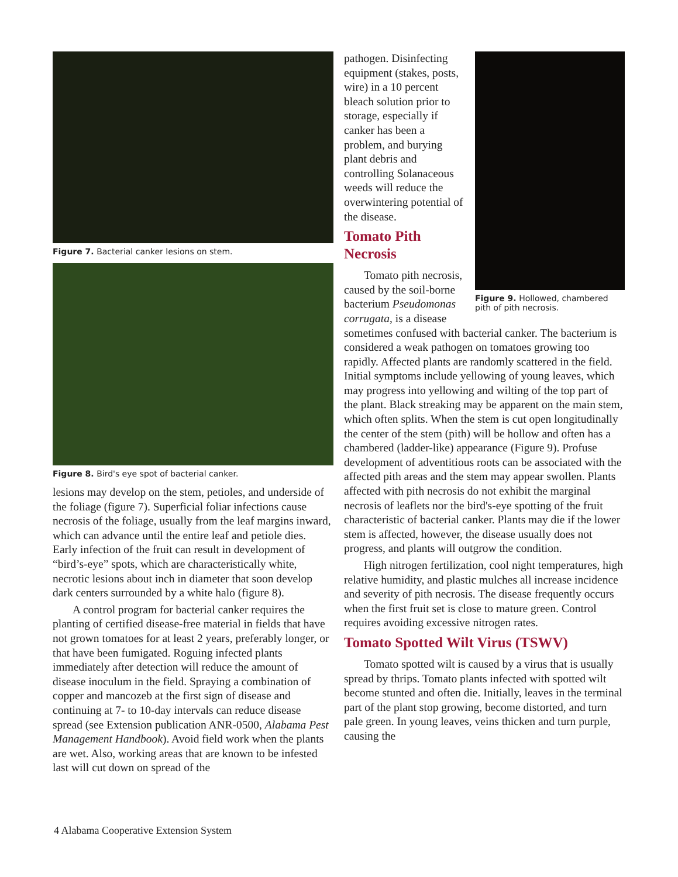Figure 7. Bacterial canker lesions on stem.
Figure 8. Bird's eye spot of bacterial canker.
lesions may develop on the stem, petioles, and underside of the foliage (figure 7). Superficial foliar infections cause necrosis of the foliage, usually from the leaf margins inward, which can advance until the entire leaf and petiole dies. Early infection of the fruit can result in development of “bird’s-eye” spots, which are characteristically white, necrotic lesions about inch in diameter that soon develop dark centers surrounded by a white halo (figure 8).
A control program for bacterial canker requires the planting of certified disease-free material in fields that have not grown tomatoes for at least 2 years, preferably longer, or that have been fumigated. Roguing infected plants immediately after detection will reduce the amount of disease inoculum in the field. Spraying a combination of copper and mancozeb at the first sign of disease and continuing at 7- to 10-day intervals can reduce disease spread (see Extension publication ANR-0500, Alabama Pest Management Handbook). Avoid field work when the plants are wet. Also, working areas that are known to be infested last will cut down on spread of the
Figure 9. Hollowed, chambered pith of pith necrosis.
pathogen. Disinfecting equipment (stakes, posts, wire) in a 10 percent bleach solution prior to storage, especially if canker has been a problem, and burying plant debris and controlling Solanaceous weeds will reduce the overwintering potential of the disease.
Tomato Pith
Necrosis
Tomato pith necrosis, caused by the soil-borne bacterium Pseudomonas corrugata, is a disease sometimes confused with bacterial canker. The bacterium is considered a weak pathogen on tomatoes growing too rapidly. Affected plants are randomly scattered in the field. Initial symptoms include yellowing of young leaves, which may progress into yellowing and wilting of the top part of the plant. Black streaking may be apparent on the main stem, which often splits. When the stem is cut open longitudinally the center of the stem (pith) will be hollow and often has a chambered (ladder-like) appearance (Figure 9). Profuse development of adventitious roots can be associated with the affected pith areas and the stem may appear swollen. Plants affected with pith necrosis do not exhibit the marginal necrosis of leaflets nor the bird's-eye spotting of the fruit characteristic of bacterial canker. Plants may die if the lower stem is affected, however, the disease usually does not progress, and plants will outgrow the condition.
High nitrogen fertilization, cool night temperatures, high relative humidity, and plastic mulches all increase incidence and severity of pith necrosis. The disease frequently occurs when the first fruit set is close to mature green. Control requires avoiding excessive nitrogen rates.
Tomato Spotted Wilt Virus (TSWV)
Tomato spotted wilt is caused by a virus that is usually spread by thrips. Tomato plants infected with spotted wilt become stunted and often die. Initially, leaves in the terminal part of the plant stop growing, become distorted, and turn pale green. In young leaves, veins thicken and turn purple, causing the
4 Alabama Cooperative Extension System